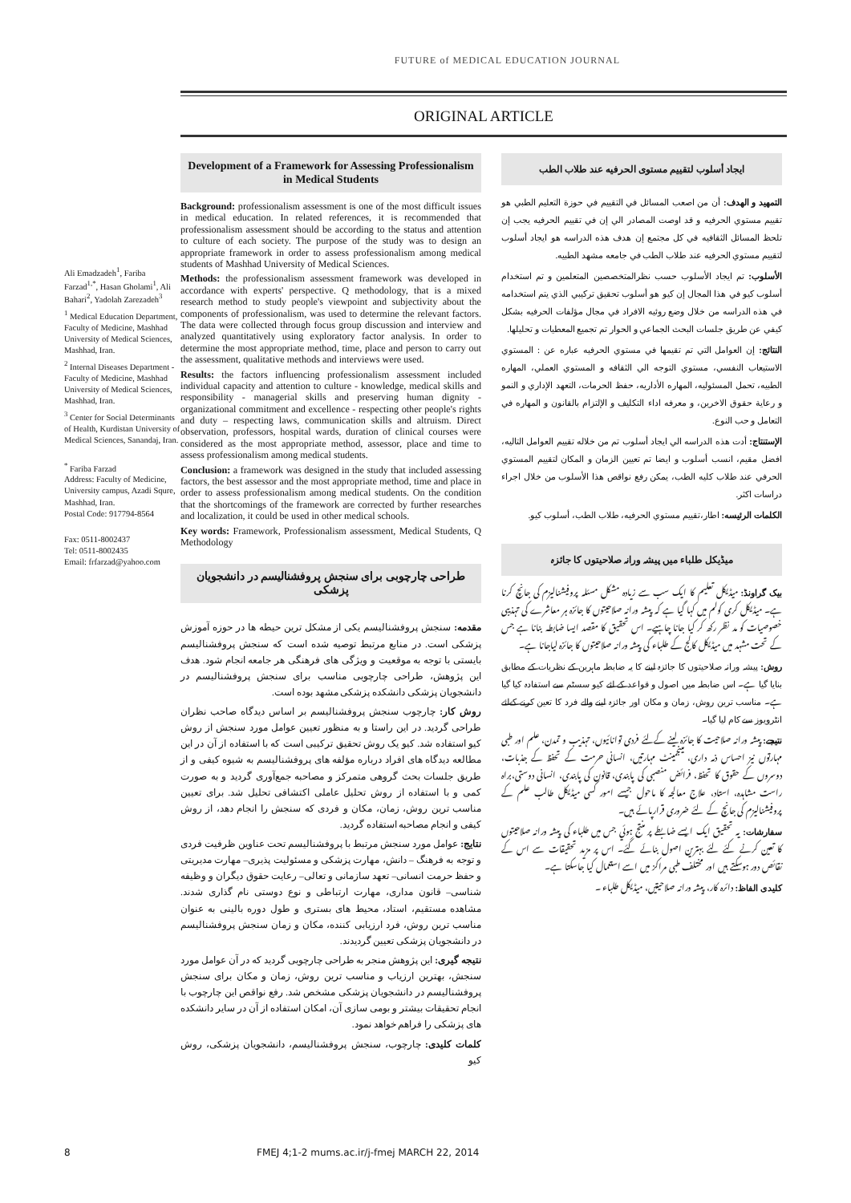FUTURE of MEDICAL EDUCATION JOURNAL
ORIGINAL ARTICLE
Ali Emadzadeh<sup>1</sup>, Fariba Farzad<sup>1,*</sup>, Hasan Gholami<sup>1</sup>, Ali Bahari<sup>2</sup>, Yadolah Zarezadeh<sup>3</sup>
<sup>1</sup> Medical Education Department, Faculty of Medicine, Mashhad University of Medical Sciences, Mashhad, Iran.
<sup>2</sup> Internal Diseases Department - Faculty of Medicine, Mashhad University of Medical Sciences, Mashhad, Iran.
<sup>3</sup> Center for Social Determinants of Health, Kurdistan University of Medical Sciences, Sanandaj, Iran.
<sup>*</sup> Fariba Farzad
Address: Faculty of Medicine, University campus, Azadi Squre, Mashhad, Iran.
Postal Code: 917794-8564
Fax: 0511-8002437
Tel: 0511-8002435
Email: frfarzad@yahoo.com
Development of a Framework for Assessing Professionalism in Medical Students
Background: professionalism assessment is one of the most difficult issues in medical education. In related references, it is recommended that professionalism assessment should be according to the status and attention to culture of each society. The purpose of the study was to design an appropriate framework in order to assess professionalism among medical students of Mashhad University of Medical Sciences.
Methods: the professionalism assessment framework was developed in accordance with experts' perspective. Q methodology, that is a mixed research method to study people's viewpoint and subjectivity about the components of professionalism, was used to determine the relevant factors. The data were collected through focus group discussion and interview and analyzed quantitatively using exploratory factor analysis. In order to determine the most appropriate method, time, place and person to carry out the assessment, qualitative methods and interviews were used.
Results: the factors influencing professionalism assessment included individual capacity and attention to culture - knowledge, medical skills and responsibility - managerial skills and preserving human dignity - organizational commitment and excellence - respecting other people's rights and duty – respecting laws, communication skills and altruism. Direct observation, professors, hospital wards, duration of clinical courses were considered as the most appropriate method, assessor, place and time to assess professionalism among medical students.
Conclusion: a framework was designed in the study that included assessing factors, the best assessor and the most appropriate method, time and place in order to assess professionalism among medical students. On the condition that the shortcomings of the framework are corrected by further researches and localization, it could be used in other medical schools.
Key words: Framework, Professionalism assessment, Medical Students, Q Methodology
طراحی چارچوبی برای سنجش پروفشنالیسم در دانشجویان پزشکی
مقدمه: سنجش پروفشنالیسم یکی از مشکل ترین حیطه ها در حوزه آموزش پزشکی است. در منابع مرتبط توصیه شده است که سنجش پروفشنالیسم بایستی با توجه به موقعیت و ویژگی های فرهنگی هر جامعه انجام شود. هدف این پژوهش، طراحی چارچوبی مناسب برای سنجش پروفشنالیسم در دانشجویان پزشکی دانشکده پزشکی مشهد بوده است.
روش کار: چارچوب سنجش پروفشنالیسم بر اساس دیدگاه صاحب نظران طراحی گردید. در این راستا و به منظور تعیین عوامل مورد سنجش از روش کیو استفاده شد. کیو یک روش تحقیق ترکیبی است که با استفاده از آن در این مطالعه دیدگاه های افراد درباره مؤلفه های پروفشنالیسم به شیوه کیفی و از طریق جلسات بحث گروهی متمرکز و مصاحبه جمع‌آوری گردید و به صورت کمی و با استفاده از روش تحلیل عاملی اکتشافی تحلیل شد. برای تعیین مناسب ترین روش، زمان، مکان و فردی که سنجش را انجام دهد، از روش کیفی و انجام مصاحبه استفاده گردید.
نتایج: عوامل مورد سنجش مرتبط با پروفشنالیسم تحت عناوین ظرفیت فردی و توجه به فرهنگ – دانش، مهارت پزشکی و مسئولیت پذیری– مهارت مدیریتی و حفظ حرمت انسانی– تعهد سازمانی و تعالی– رعایت حقوق دیگران و وظیفه شناسی– قانون مداری، مهارت ارتباطی و نوع دوستی نام گذاری شدند. مشاهده مستقیم، استاد، محیط های بستری و طول دوره بالینی به عنوان مناسب ترین روش، فرد ارزیابی کننده، مکان و زمان سنجش پروفشنالیسم در دانشجویان پزشکی تعیین گردیدند.
نتیجه گیری: این پژوهش منجر به طراحی چارچوبی گردید که در آن عوامل مورد سنجش، بهترین ارزیاب و مناسب ترین روش، زمان و مکان برای سنجش پروفشنالیسم در دانشجویان پزشکی مشخص شد. رفع نواقص این چارچوب با انجام تحقیقات بیشتر و بومی سازی آن، امکان استفاده از آن در سایر دانشکده های پزشکی را فراهم خواهد نمود.
کلمات کلیدی: چارچوب، سنجش پروفشنالیسم، دانشجویان پزشکی، روش کیو
ايجاد أسلوب لتقييم مستوی الحرفيه عند طلاب الطب
التمهيد و الهدف: أن من اصعب المسائل في التقييم في حوزة التعليم الطبي هو تقييم مستوي الحرفيه و قد اوصت المصادر الي إن في تقييم الحرفيه يجب إن تلحظ المسائل الثقافيه في كل مجتمع إن هدف هذه الدراسه هو ايجاد أسلوب لتقييم مستوي الحرفيه عند طلاب الطب في جامعه مشهد الطبيه.
الأسلوب: تم ايجاد الأسلوب حسب نظرالمتخصصين المتعلمين و تم استخدام أسلوب كيو في هذا المجال إن كيو هو أسلوب تحقيق تركيبي الذي يتم استخدامه في هذه الدراسه من خلال وضع روئيه الافراد في مجال مؤلفات الحرفيه بشكل كيفي عن طريق جلسات البحث الجماعي و الحوار تم تجميع المعطيات و تحليلها.
النتائج: إن العوامل التي تم تقيمها في مستوي الحرفيه عباره عن : المستوي الاستيعاب النفسي، مستوي التوجه الي الثقافه و المستوي العملي، المهاره الطبيه، تحمل المسئوليه، المهاره الأداريه، حفظ الحرمات، التعهد الإداري و النمو و رعاية حقوق الاخرين، و معرفه اداء التكليف و الإلتزام بالقانون و المهاره في التعامل و حب النوع.
الإستنتاج: أدت هذه الدراسه الي ايجاد أسلوب تم من خلاله تقييم العوامل التاليه، افضل مقيم، انسب أسلوب و ايضا تم تعيين الزمان و المكان لتقييم المستوي الحرفي عند طلاب كليه الطب، يمكن رفع نواقص هذا الأسلوب من خلال اجراء دراسات اكثر.
الكلمات الرئيسه: اطار،تقييم مستوي الحرفيه، طلاب الطب، أسلوب كيو.
میڈیکل طلباء میں پیشہ ورانہ صلاحیتوں کا جائزہ
بیک گراونڈ: میڈیکل تعلیم کا ایک سب سے زیادہ مشکل مسئلہ پروفیشنالیزم کی جانچ کرنا ہے۔ میڈیکل کری کولم میں کہا گیا ہے کہ پیشہ ورانہ صلاحیتوں کا جائزہ ہر معاشرے کی تہذیبی خصوصیات کو مد نظر رکھ کر کیا جانا چاہیے۔ اس تحقیق کا مقصد ایسا ضابطہ بنانا ہے جس کے تحت مشہد میں میڈیکل کالج کے طلباء کی پیشہ ورانہ صلاحیتوں کا جائزہ لیاجانا ہے۔
روش: پیشہ ورانہ صلاحیتوں کا جائزہ لینے کا یہ ضابطہ ماہرین کے نظریات کے مطابق بنایا گیا ہے۔ اس ضابطہ میں اصول و قواعد کے لئے کیو سسٹم سے استفادہ کیا گیا ہے۔ مناسب ترین روش، زمان و مکان اور جائزہ لینے والے فرد کا تعین کرنے کےلئے انٹرویوز سے کام لیا گیا۔
نتیجے: پیشہ ورانہ صلاحیت کا جائزہ لینے کےلئے فردی توانائیوں، تہذیب و تمدن، علم اور طبی مہارتوں نیز احساس ذمہ داری، مینجمینٹ مہارتیں، انسانی حرمت کے تحفظ کے جذبات، دوسروں کے حقوق کا تحفظ، فرائض منصبی کی پابندی، قانون کی پابندی، انسانی دوستی،براہ راست مشاہدہ، استاد، علاج معالجہ کا ماحول جیسے امور کسی میڈیکل طالب علم کے پروفیشنالیزم کی جانچ کے لئے ضروری قرارپائے ہیں۔
سفارشات: یہ تحقیق ایک ایسے ضابطے پر منتج ہوئي جس میں طلباء کی پیشہ ورانہ صلاحیتوں کا تعین کرنے کئے لئے بہترین اصول بنائے گئے۔ اس پر مزید تحقیقات سے اس کے نقائص دور ہوسکتے ہیں اور مختلف طبی مراکز میں اسے استعمال کیا جاسکتا ہے۔
کلیدی الفاظ: دائرہ کار، پیشہ ورانہ صلاحیتیں، میڈیکل طلباء ۔
8 FMEJ 4;1-2 mums.ac.ir/j-fmej MARCH 22, 2014